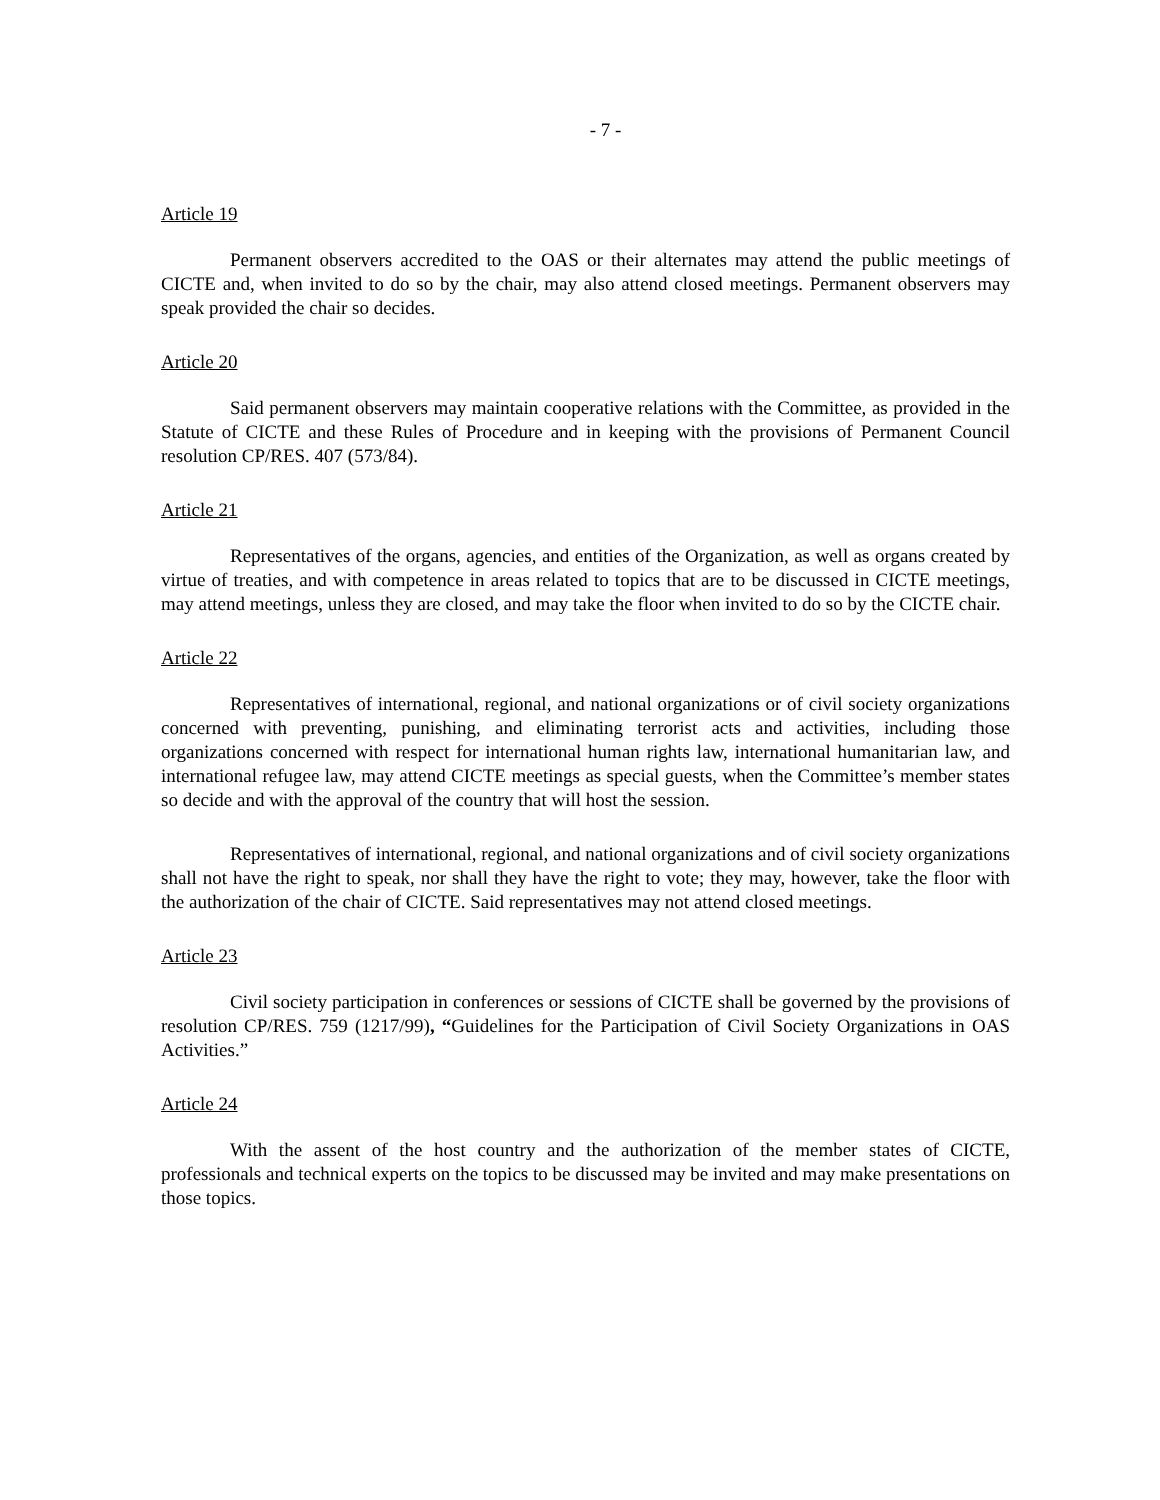- 7 -
Article 19
Permanent observers accredited to the OAS or their alternates may attend the public meetings of CICTE and, when invited to do so by the chair, may also attend closed meetings. Permanent observers may speak provided the chair so decides.
Article 20
Said permanent observers may maintain cooperative relations with the Committee, as provided in the Statute of CICTE and these Rules of Procedure and in keeping with the provisions of Permanent Council resolution CP/RES. 407 (573/84).
Article 21
Representatives of the organs, agencies, and entities of the Organization, as well as organs created by virtue of treaties, and with competence in areas related to topics that are to be discussed in CICTE meetings, may attend meetings, unless they are closed, and may take the floor when invited to do so by the CICTE chair.
Article 22
Representatives of international, regional, and national organizations or of civil society organizations concerned with preventing, punishing, and eliminating terrorist acts and activities, including those organizations concerned with respect for international human rights law, international humanitarian law, and international refugee law, may attend CICTE meetings as special guests, when the Committee’s member states so decide and with the approval of the country that will host the session.
Representatives of international, regional, and national organizations and of civil society organizations shall not have the right to speak, nor shall they have the right to vote; they may, however, take the floor with the authorization of the chair of CICTE. Said representatives may not attend closed meetings.
Article 23
Civil society participation in conferences or sessions of CICTE shall be governed by the provisions of resolution CP/RES. 759 (1217/99), “Guidelines for the Participation of Civil Society Organizations in OAS Activities.”
Article 24
With the assent of the host country and the authorization of the member states of CICTE, professionals and technical experts on the topics to be discussed may be invited and may make presentations on those topics.